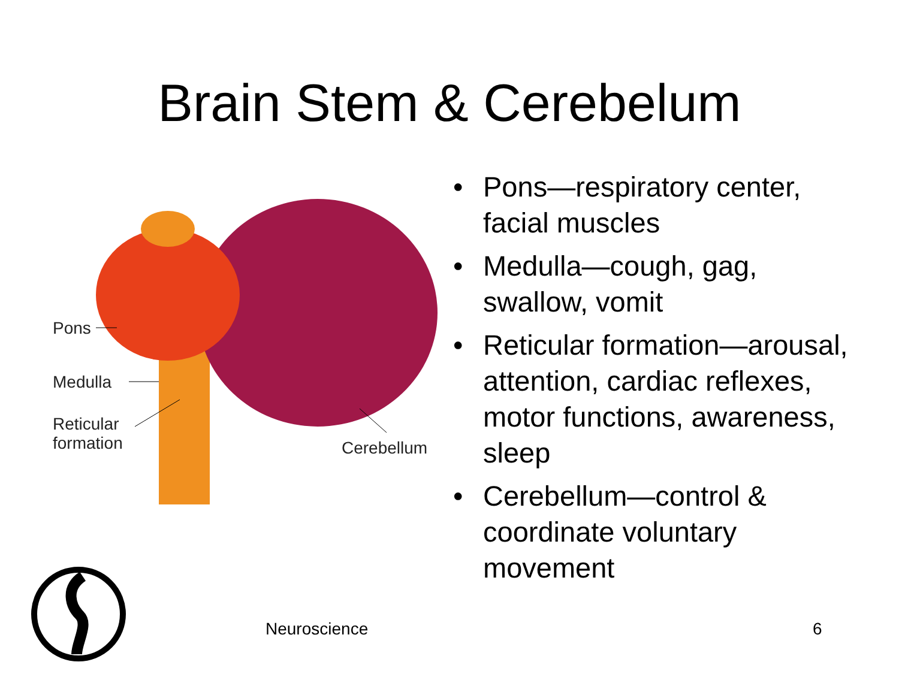Brain Stem & Cerebelum
Pons
Medulla
Reticular
formation
Cerebellum
• Pons—respiratory center, facial muscles
• Medulla—cough, gag, swallow, vomit
• Reticular formation—arousal, attention, cardiac reflexes, motor functions, awareness, sleep
• Cerebellum—control & coordinate voluntary movement
Neuroscience 6